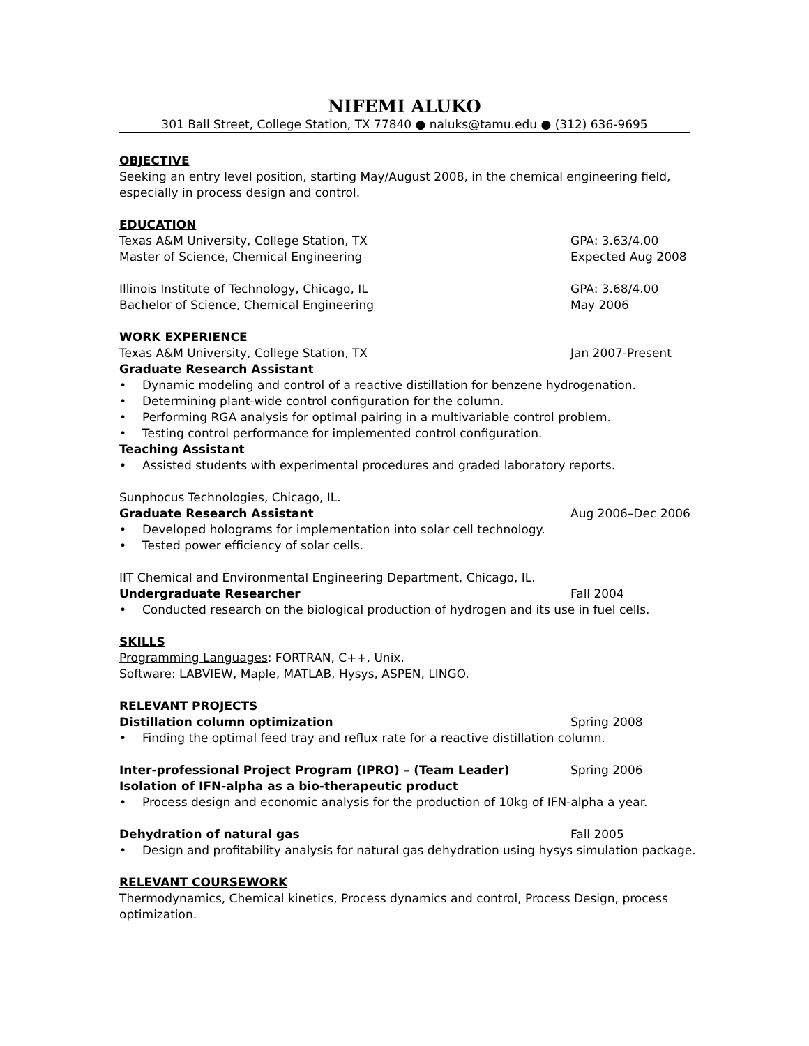NIFEMI ALUKO
301 Ball Street, College Station, TX 77840 ● naluks@tamu.edu ● (312) 636-9695
OBJECTIVE
Seeking an entry level position, starting May/August 2008, in the chemical engineering field,
especially in process design and control.
EDUCATION
Texas A&M University, College Station, TX GPA: 3.63/4.00
Master of Science, Chemical Engineering Expected Aug 2008
Illinois Institute of Technology, Chicago, IL GPA: 3.68/4.00
Bachelor of Science, Chemical Engineering May 2006
WORK EXPERIENCE
Texas A&M University, College Station, TX Jan 2007-Present
Graduate Research Assistant
• Dynamic modeling and control of a reactive distillation for benzene hydrogenation.
• Determining plant-wide control configuration for the column.
• Performing RGA analysis for optimal pairing in a multivariable control problem.
• Testing control performance for implemented control configuration.
Teaching Assistant
• Assisted students with experimental procedures and graded laboratory reports.
Sunphocus Technologies, Chicago, IL.
Graduate Research Assistant Aug 2006–Dec 2006
• Developed holograms for implementation into solar cell technology.
• Tested power efficiency of solar cells.
IIT Chemical and Environmental Engineering Department, Chicago, IL.
Undergraduate Researcher Fall 2004
• Conducted research on the biological production of hydrogen and its use in fuel cells.
SKILLS
Programming Languages: FORTRAN, C++, Unix.
Software: LABVIEW, Maple, MATLAB, Hysys, ASPEN, LINGO.
RELEVANT PROJECTS
Distillation column optimization Spring 2008
• Finding the optimal feed tray and reflux rate for a reactive distillation column.
Inter-professional Project Program (IPRO) – (Team Leader) Spring 2006
Isolation of IFN-alpha as a bio-therapeutic product
• Process design and economic analysis for the production of 10kg of IFN-alpha a year.
Dehydration of natural gas Fall 2005
• Design and profitability analysis for natural gas dehydration using hysys simulation package.
RELEVANT COURSEWORK
Thermodynamics, Chemical kinetics, Process dynamics and control, Process Design, process
optimization.